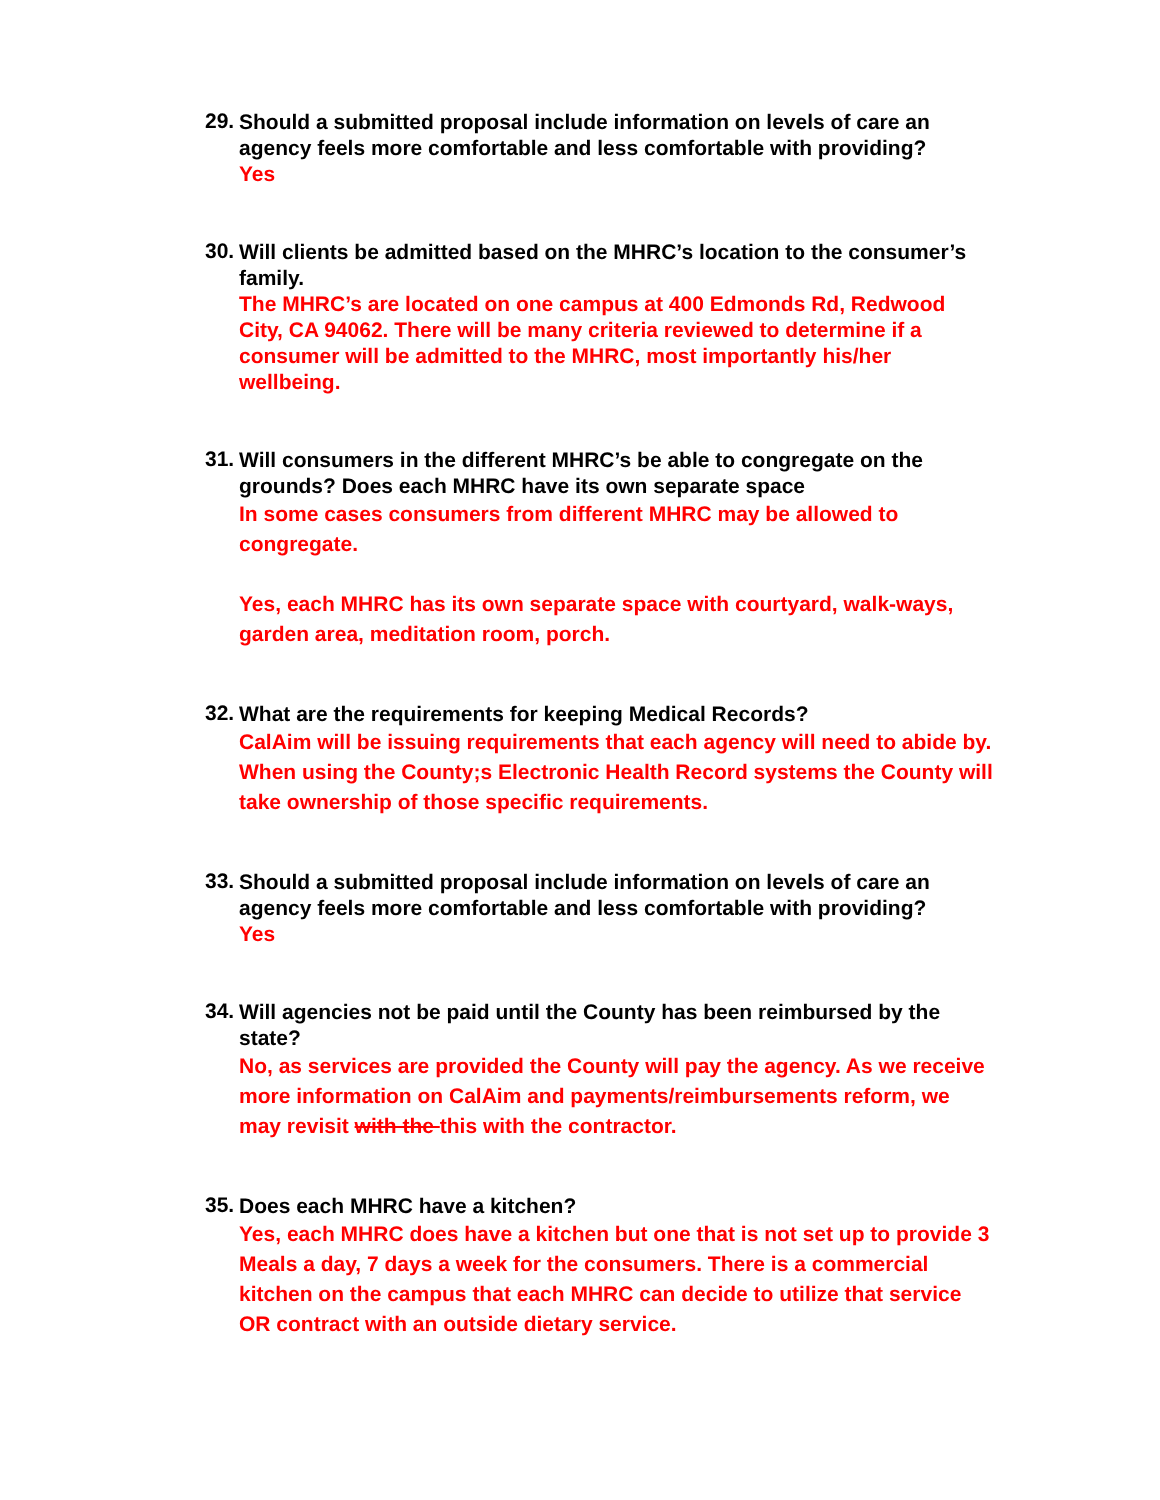29.
Should a submitted proposal include information on levels of care an agency feels more comfortable and less comfortable with providing?
Yes
30.
Will clients be admitted based on the MHRC’s location to the consumer’s family.
The MHRC’s are located on one campus at 400 Edmonds Rd, Redwood City, CA 94062. There will be many criteria reviewed to determine if a consumer will be admitted to the MHRC, most importantly his/her wellbeing.
31.
Will consumers in the different MHRC’s be able to congregate on the grounds? Does each MHRC have its own separate space
In some cases consumers from different MHRC may be allowed to congregate.
Yes, each MHRC has its own separate space with courtyard, walk-ways, garden area, meditation room, porch.
32.
What are the requirements for keeping Medical Records?
CalAim will be issuing requirements that each agency will need to abide by. When using the County;s Electronic Health Record systems the County will take ownership of those specific requirements.
33.
Should a submitted proposal include information on levels of care an agency feels more comfortable and less comfortable with providing?
Yes
34.
Will agencies not be paid until the County has been reimbursed by the state?
No, as services are provided the County will pay the agency. As we receive more information on CalAim and payments/reimbursements reform, we may revisit with the this with the contractor.
35.
Does each MHRC have a kitchen?
Yes, each MHRC does have a kitchen but one that is not set up to provide 3 Meals a day, 7 days a week for the consumers. There is a commercial kitchen on the campus that each MHRC can decide to utilize that service OR contract with an outside dietary service.